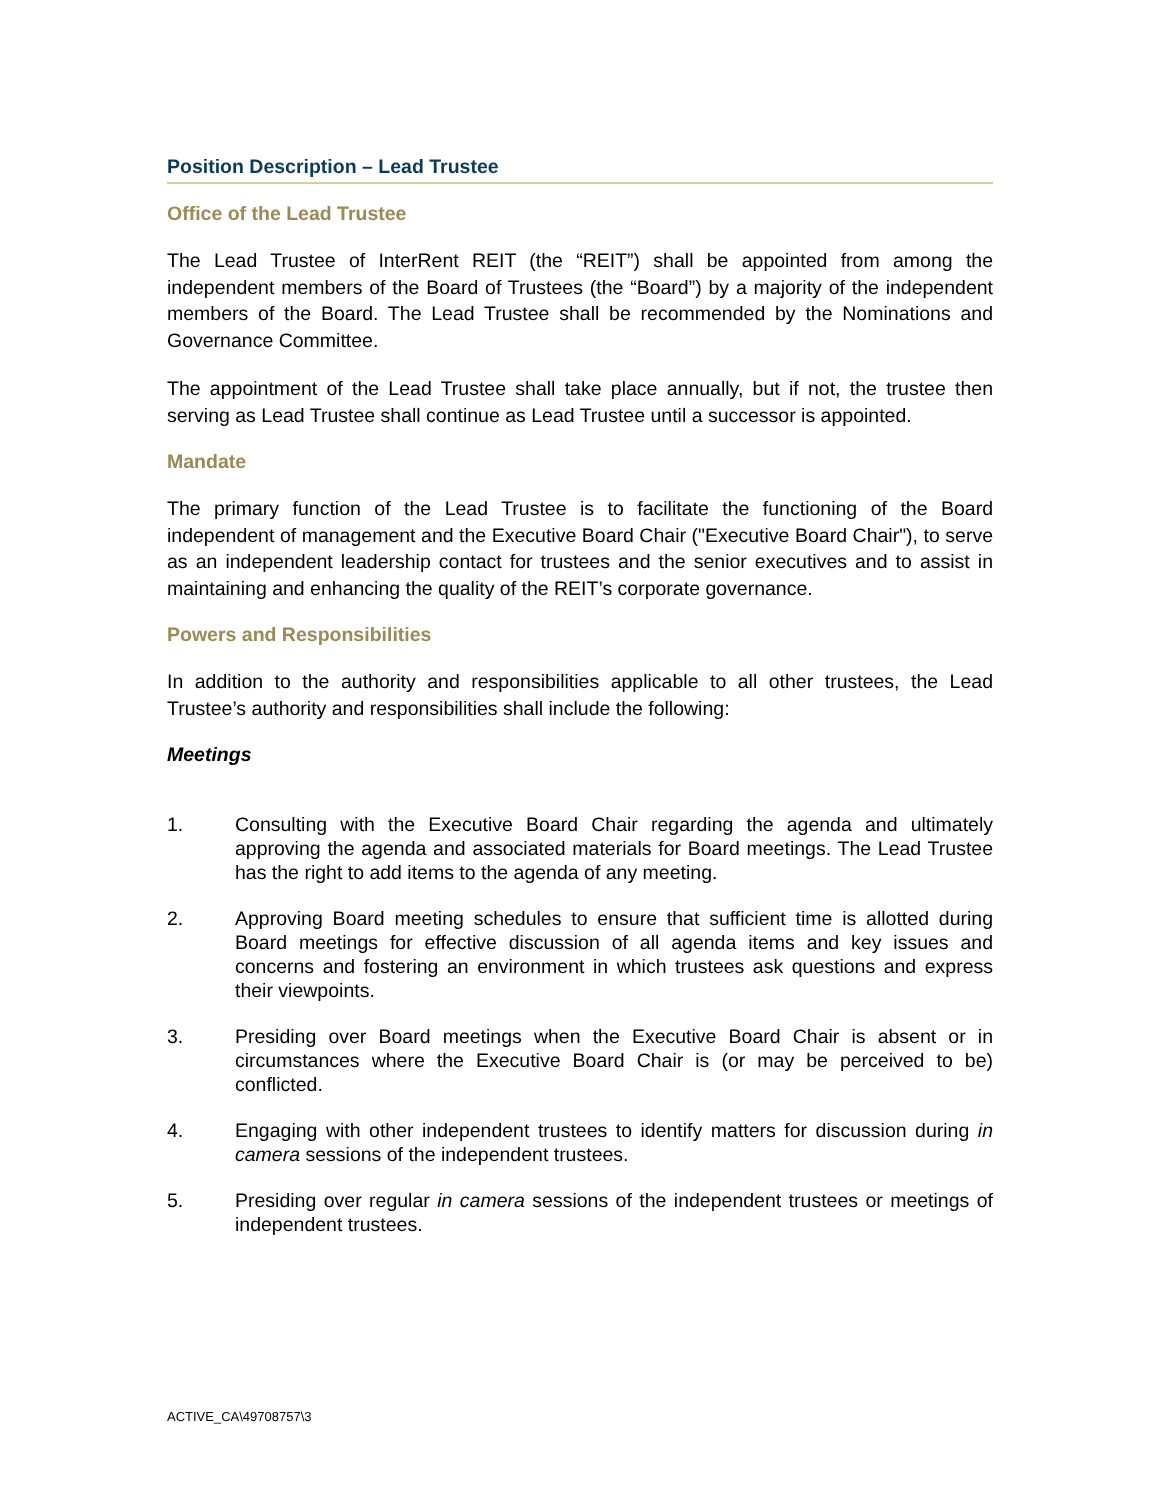Position Description – Lead Trustee
Office of the Lead Trustee
The Lead Trustee of InterRent REIT (the “REIT”) shall be appointed from among the independent members of the Board of Trustees (the “Board”) by a majority of the independent members of the Board. The Lead Trustee shall be recommended by the Nominations and Governance Committee.
The appointment of the Lead Trustee shall take place annually, but if not, the trustee then serving as Lead Trustee shall continue as Lead Trustee until a successor is appointed.
Mandate
The primary function of the Lead Trustee is to facilitate the functioning of the Board independent of management and the Executive Board Chair ("Executive Board Chair"), to serve as an independent leadership contact for trustees and the senior executives and to assist in maintaining and enhancing the quality of the REIT’s corporate governance.
Powers and Responsibilities
In addition to the authority and responsibilities applicable to all other trustees, the Lead Trustee’s authority and responsibilities shall include the following:
Meetings
1. Consulting with the Executive Board Chair regarding the agenda and ultimately approving the agenda and associated materials for Board meetings. The Lead Trustee has the right to add items to the agenda of any meeting.
2. Approving Board meeting schedules to ensure that sufficient time is allotted during Board meetings for effective discussion of all agenda items and key issues and concerns and fostering an environment in which trustees ask questions and express their viewpoints.
3. Presiding over Board meetings when the Executive Board Chair is absent or in circumstances where the Executive Board Chair is (or may be perceived to be) conflicted.
4. Engaging with other independent trustees to identify matters for discussion during in camera sessions of the independent trustees.
5. Presiding over regular in camera sessions of the independent trustees or meetings of independent trustees.
ACTIVE_CA\49708757\3